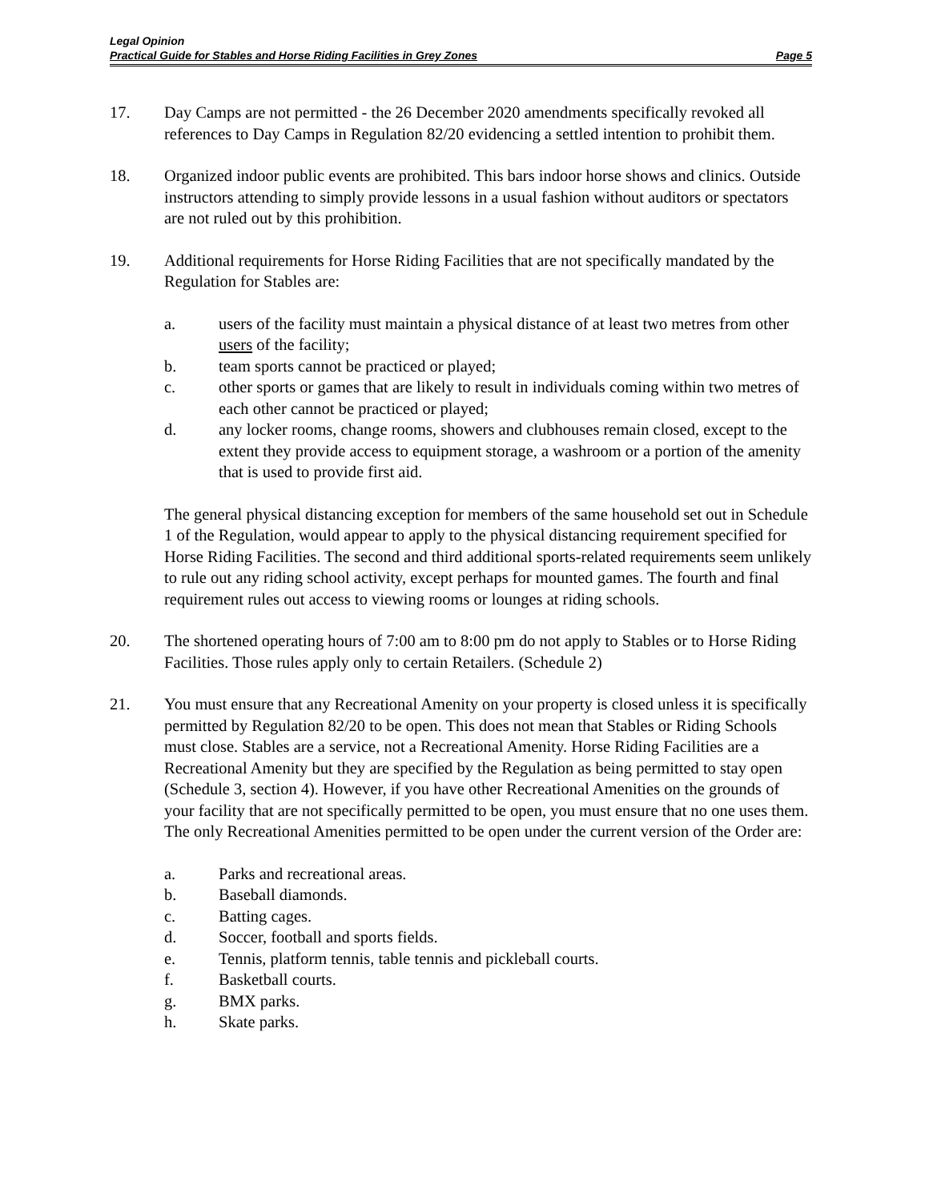Legal Opinion
Practical Guide for Stables and Horse Riding Facilities in Grey Zones Page 5
17. Day Camps are not permitted - the 26 December 2020 amendments specifically revoked all references to Day Camps in Regulation 82/20 evidencing a settled intention to prohibit them.
18. Organized indoor public events are prohibited. This bars indoor horse shows and clinics. Outside instructors attending to simply provide lessons in a usual fashion without auditors or spectators are not ruled out by this prohibition.
19. Additional requirements for Horse Riding Facilities that are not specifically mandated by the Regulation for Stables are:
a. users of the facility must maintain a physical distance of at least two metres from other users of the facility;
b. team sports cannot be practiced or played;
c. other sports or games that are likely to result in individuals coming within two metres of each other cannot be practiced or played;
d. any locker rooms, change rooms, showers and clubhouses remain closed, except to the extent they provide access to equipment storage, a washroom or a portion of the amenity that is used to provide first aid.
The general physical distancing exception for members of the same household set out in Schedule 1 of the Regulation, would appear to apply to the physical distancing requirement specified for Horse Riding Facilities. The second and third additional sports-related requirements seem unlikely to rule out any riding school activity, except perhaps for mounted games. The fourth and final requirement rules out access to viewing rooms or lounges at riding schools.
20. The shortened operating hours of 7:00 am to 8:00 pm do not apply to Stables or to Horse Riding Facilities. Those rules apply only to certain Retailers. (Schedule 2)
21. You must ensure that any Recreational Amenity on your property is closed unless it is specifically permitted by Regulation 82/20 to be open. This does not mean that Stables or Riding Schools must close. Stables are a service, not a Recreational Amenity. Horse Riding Facilities are a Recreational Amenity but they are specified by the Regulation as being permitted to stay open (Schedule 3, section 4). However, if you have other Recreational Amenities on the grounds of your facility that are not specifically permitted to be open, you must ensure that no one uses them. The only Recreational Amenities permitted to be open under the current version of the Order are:
a. Parks and recreational areas.
b. Baseball diamonds.
c. Batting cages.
d. Soccer, football and sports fields.
e. Tennis, platform tennis, table tennis and pickleball courts.
f. Basketball courts.
g. BMX parks.
h. Skate parks.